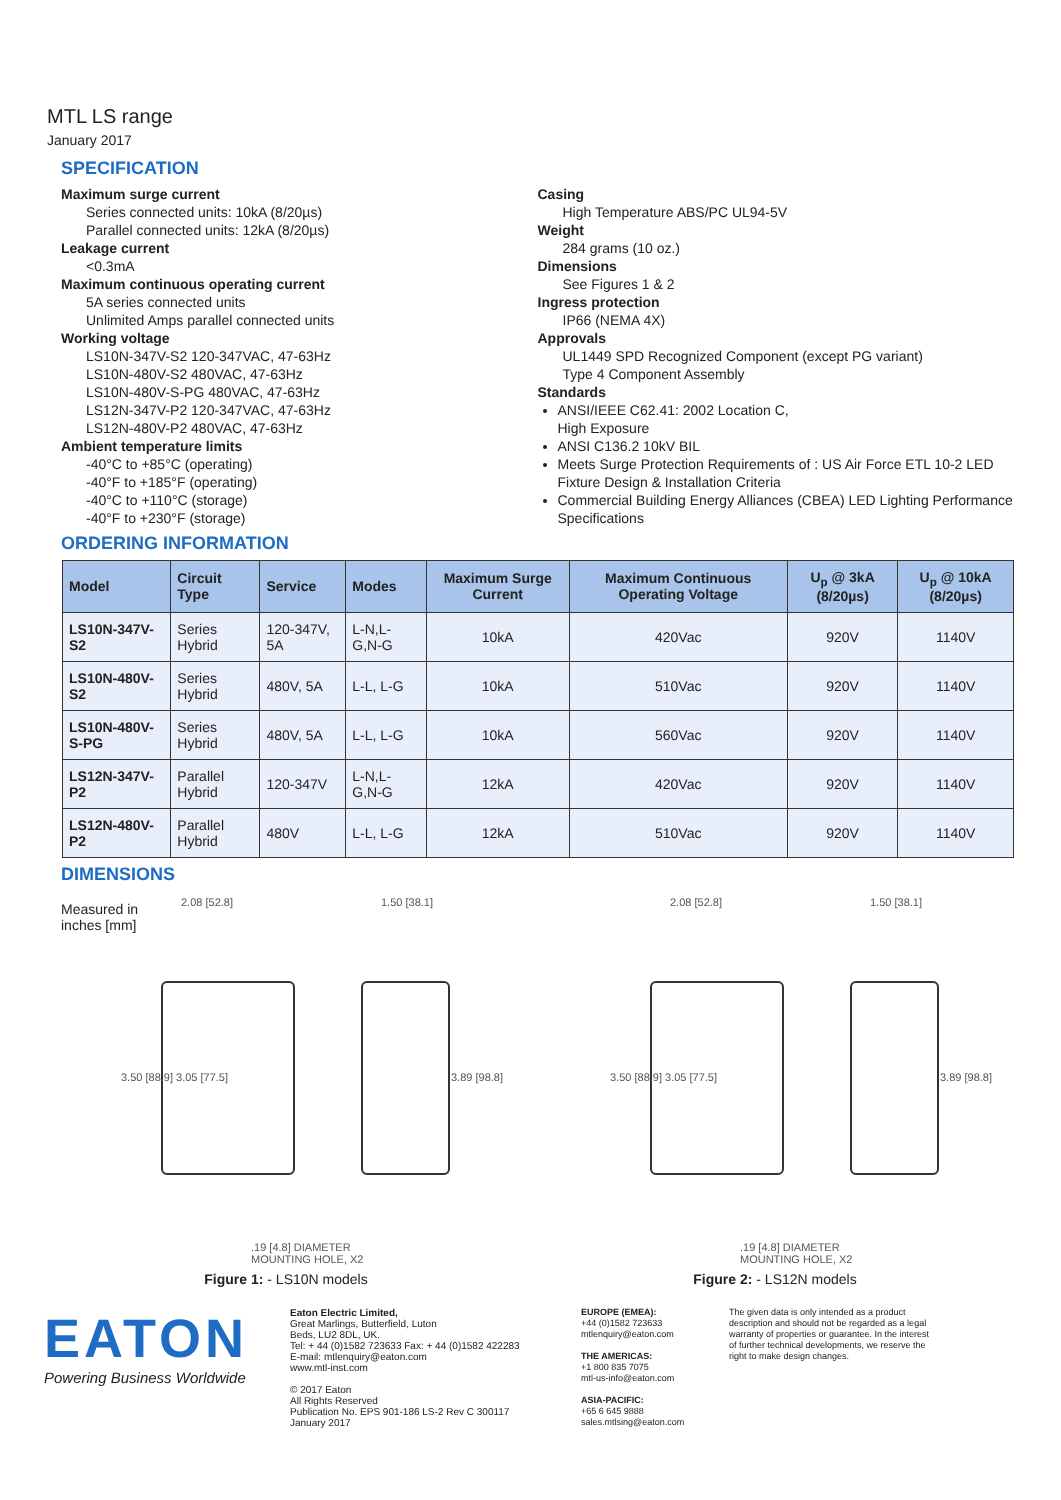MTL LS range
January 2017
SPECIFICATION
Maximum surge current
Series connected units: 10kA (8/20µs)
Parallel connected units: 12kA (8/20µs)
Leakage current
<0.3mA
Maximum continuous operating current
5A series connected units
Unlimited Amps parallel connected units
Working voltage
LS10N-347V-S2 120-347VAC, 47-63Hz
LS10N-480V-S2 480VAC, 47-63Hz
LS10N-480V-S-PG 480VAC, 47-63Hz
LS12N-347V-P2 120-347VAC, 47-63Hz
LS12N-480V-P2 480VAC, 47-63Hz
Ambient temperature limits
-40°C to +85°C (operating)
-40°F to +185°F (operating)
-40°C to +110°C (storage)
-40°F to +230°F (storage)
Casing
High Temperature ABS/PC UL94-5V
Weight
284 grams (10 oz.)
Dimensions
See Figures 1 & 2
Ingress protection
IP66 (NEMA 4X)
Approvals
UL1449 SPD Recognized Component (except PG variant)
Type 4 Component Assembly
Standards
ANSI/IEEE C62.41: 2002 Location C,
High Exposure
ANSI C136.2 10kV BIL
Meets Surge Protection Requirements of : US Air Force ETL 10-2 LED Fixture Design & Installation Criteria
Commercial Building Energy Alliances (CBEA) LED Lighting Performance Specifications
ORDERING INFORMATION
| Model | Circuit Type | Service | Modes | Maximum Surge Current | Maximum Continuous Operating Voltage | U<sub>p</sub> @ 3kA (8/20µs) | U<sub>p</sub> @ 10kA (8/20µs) |
| --- | --- | --- | --- | --- | --- | --- | --- |
| LS10N-347V-S2 | Series Hybrid | 120-347V, 5A | L-N,L-G,N-G | 10kA | 420Vac | 920V | 1140V |
| LS10N-480V-S2 | Series Hybrid | 480V, 5A | L-L, L-G | 10kA | 510Vac | 920V | 1140V |
| LS10N-480V-S-PG | Series Hybrid | 480V, 5A | L-L, L-G | 10kA | 560Vac | 920V | 1140V |
| LS12N-347V-P2 | Parallel Hybrid | 120-347V | L-N,L-G,N-G | 12kA | 420Vac | 920V | 1140V |
| LS12N-480V-P2 | Parallel Hybrid | 480V | L-L, L-G | 12kA | 510Vac | 920V | 1140V |
DIMENSIONS
Measured in
inches [mm]
2.08 [52.8] 1.50 [38.1]
3.50 [88.9] 3.05 [77.5] 3.89 [98.8]
.19 [4.8] DIAMETER
MOUNTING HOLE, X2
Figure 1: - LS10N models
2.08 [52.8] 1.50 [38.1]
3.50 [88.9] 3.05 [77.5] 3.89 [98.8]
.19 [4.8] DIAMETER
MOUNTING HOLE, X2
Figure 2: - LS12N models
EATON
Powering Business Worldwide
Eaton Electric Limited,
Great Marlings, Butterfield, Luton
Beds, LU2 8DL, UK.
Tel: + 44 (0)1582 723633 Fax: + 44 (0)1582 422283
E-mail: mtlenquiry@eaton.com
www.mtl-inst.com
© 2017 Eaton
All Rights Reserved
Publication No. EPS 901-186 LS-2 Rev C 300117
January 2017
EUROPE (EMEA):
+44 (0)1582 723633
mtlenquiry@eaton.com
THE AMERICAS:
+1 800 835 7075
mtl-us-info@eaton.com
ASIA-PACIFIC:
+65 6 645 9888
sales.mtlsing@eaton.com
The given data is only intended as a product description and should not be regarded as a legal warranty of properties or guarantee. In the interest of further technical developments, we reserve the right to make design changes.